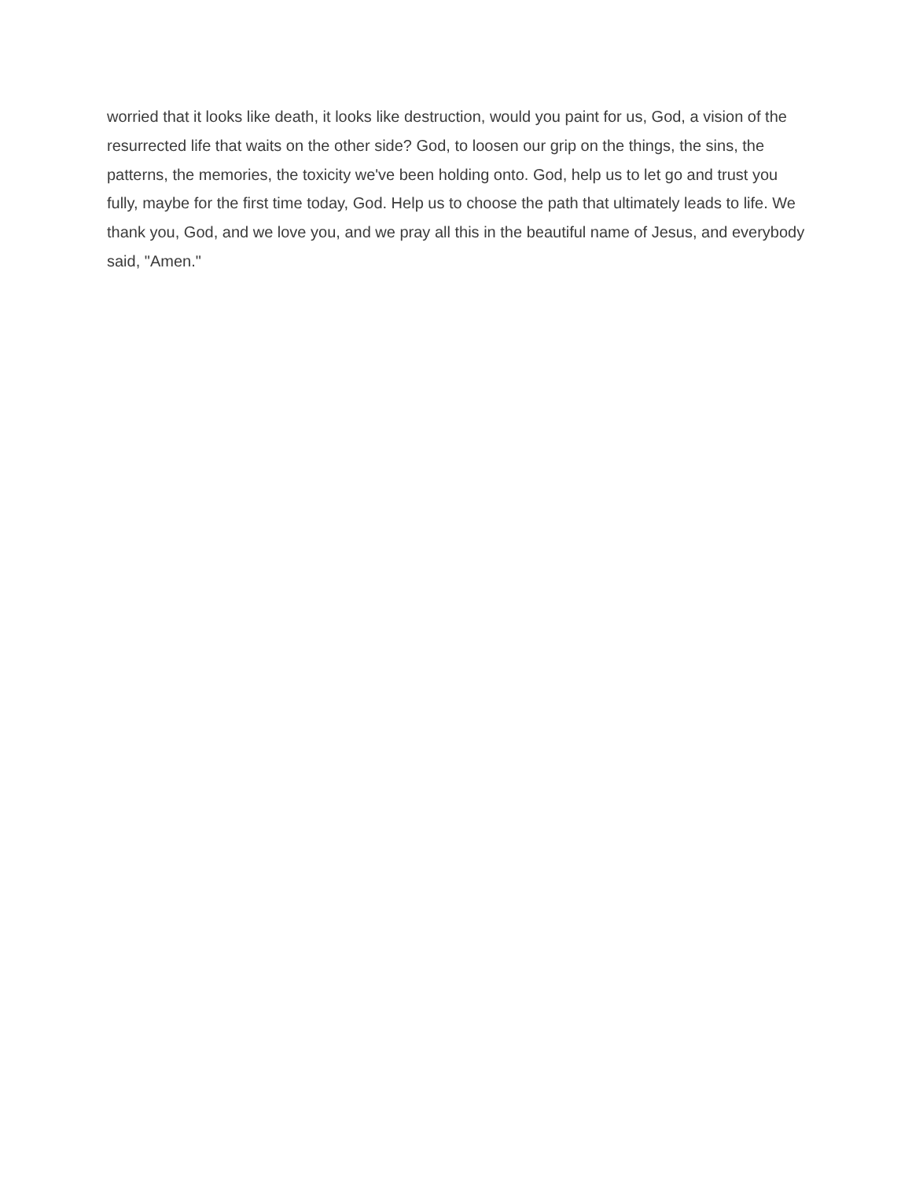worried that it looks like death, it looks like destruction, would you paint for us, God, a vision of the resurrected life that waits on the other side? God, to loosen our grip on the things, the sins, the patterns, the memories, the toxicity we've been holding onto. God, help us to let go and trust you fully, maybe for the first time today, God. Help us to choose the path that ultimately leads to life. We thank you, God, and we love you, and we pray all this in the beautiful name of Jesus, and everybody said, "Amen."